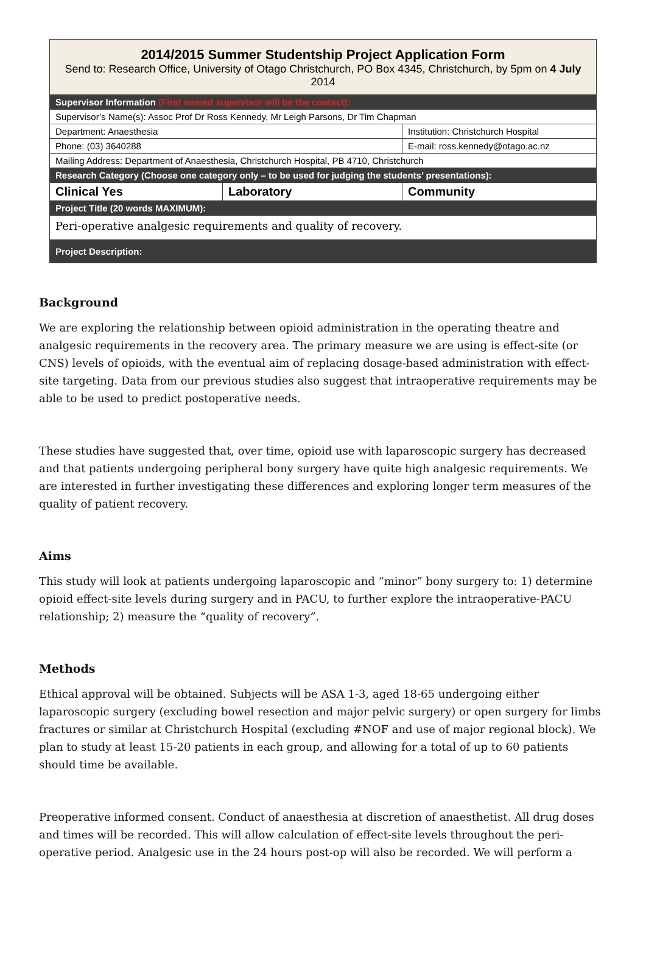| 2014/2015 Summer Studentship Project Application Form Send to: Research Office, University of Otago Christchurch, PO Box 4345, Christchurch, by 5pm on 4 July 2014 | | |
| Supervisor Information (First named supervisor will be the contact): | | |
| Supervisor’s Name(s): Assoc Prof Dr Ross Kennedy, Mr Leigh Parsons, Dr Tim Chapman | | |
| Department: Anaesthesia | | Institution: Christchurch Hospital |
| Phone: (03) 3640288 | | E-mail: ross.kennedy@otago.ac.nz |
| Mailing Address: Department of Anaesthesia, Christchurch Hospital, PB 4710, Christchurch | | |
| Research Category (Choose one category only – to be used for judging the students’ presentations): | | |
| Clinical Yes | Laboratory | Community |
| Project Title (20 words MAXIMUM): | | |
| Peri-operative analgesic requirements and quality of recovery. | | |
| Project Description: | | |
Background
We are exploring the relationship between opioid administration in the operating theatre and analgesic requirements in the recovery area. The primary measure we are using is effect-site (or CNS) levels of opioids, with the eventual aim of replacing dosage-based administration with effect-site targeting. Data from our previous studies also suggest that intraoperative requirements may be able to be used to predict postoperative needs.
These studies have suggested that, over time, opioid use with laparoscopic surgery has decreased and that patients undergoing peripheral bony surgery have quite high analgesic requirements. We are interested in further investigating these differences and exploring longer term measures of the quality of patient recovery.
Aims
This study will look at patients undergoing laparoscopic and “minor” bony surgery to: 1) determine opioid effect-site levels during surgery and in PACU, to further explore the intraoperative-PACU relationship; 2) measure the “quality of recovery”.
Methods
Ethical approval will be obtained. Subjects will be ASA 1-3, aged 18-65 undergoing either laparoscopic surgery (excluding bowel resection and major pelvic surgery) or open surgery for limbs fractures or similar at Christchurch Hospital (excluding #NOF and use of major regional block). We plan to study at least 15-20 patients in each group, and allowing for a total of up to 60 patients should time be available.
Preoperative informed consent. Conduct of anaesthesia at discretion of anaesthetist. All drug doses and times will be recorded. This will allow calculation of effect-site levels throughout the peri-operative period. Analgesic use in the 24 hours post-op will also be recorded. We will perform a